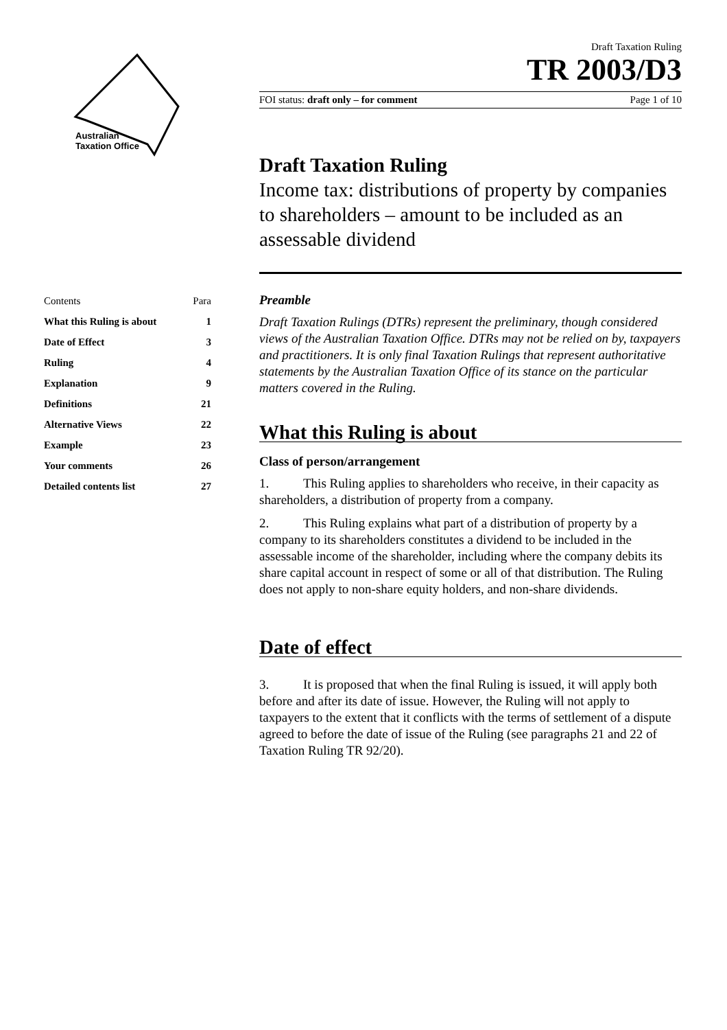Australian
Taxation Office
| Contents | Para |
| --- | --- |
| What this Ruling is about | 1 |
| Date of Effect | 3 |
| Ruling | 4 |
| Explanation | 9 |
| Definitions | 21 |
| Alternative Views | 22 |
| Example | 23 |
| Your comments | 26 |
| Detailed contents list | 27 |
Draft Taxation Ruling
TR 2003/D3
FOI status: draft only – for comment Page 1 of 10
Draft Taxation Ruling
Income tax: distributions of property by companies to shareholders – amount to be included as an assessable dividend
Preamble
Draft Taxation Rulings (DTRs) represent the preliminary, though considered views of the Australian Taxation Office. DTRs may not be relied on by, taxpayers and practitioners. It is only final Taxation Rulings that represent authoritative statements by the Australian Taxation Office of its stance on the particular matters covered in the Ruling.
What this Ruling is about
Class of person/arrangement
1. This Ruling applies to shareholders who receive, in their capacity as shareholders, a distribution of property from a company.
2. This Ruling explains what part of a distribution of property by a company to its shareholders constitutes a dividend to be included in the assessable income of the shareholder, including where the company debits its share capital account in respect of some or all of that distribution. The Ruling does not apply to non-share equity holders, and non-share dividends.
Date of effect
3. It is proposed that when the final Ruling is issued, it will apply both before and after its date of issue. However, the Ruling will not apply to taxpayers to the extent that it conflicts with the terms of settlement of a dispute agreed to before the date of issue of the Ruling (see paragraphs 21 and 22 of Taxation Ruling TR 92/20).